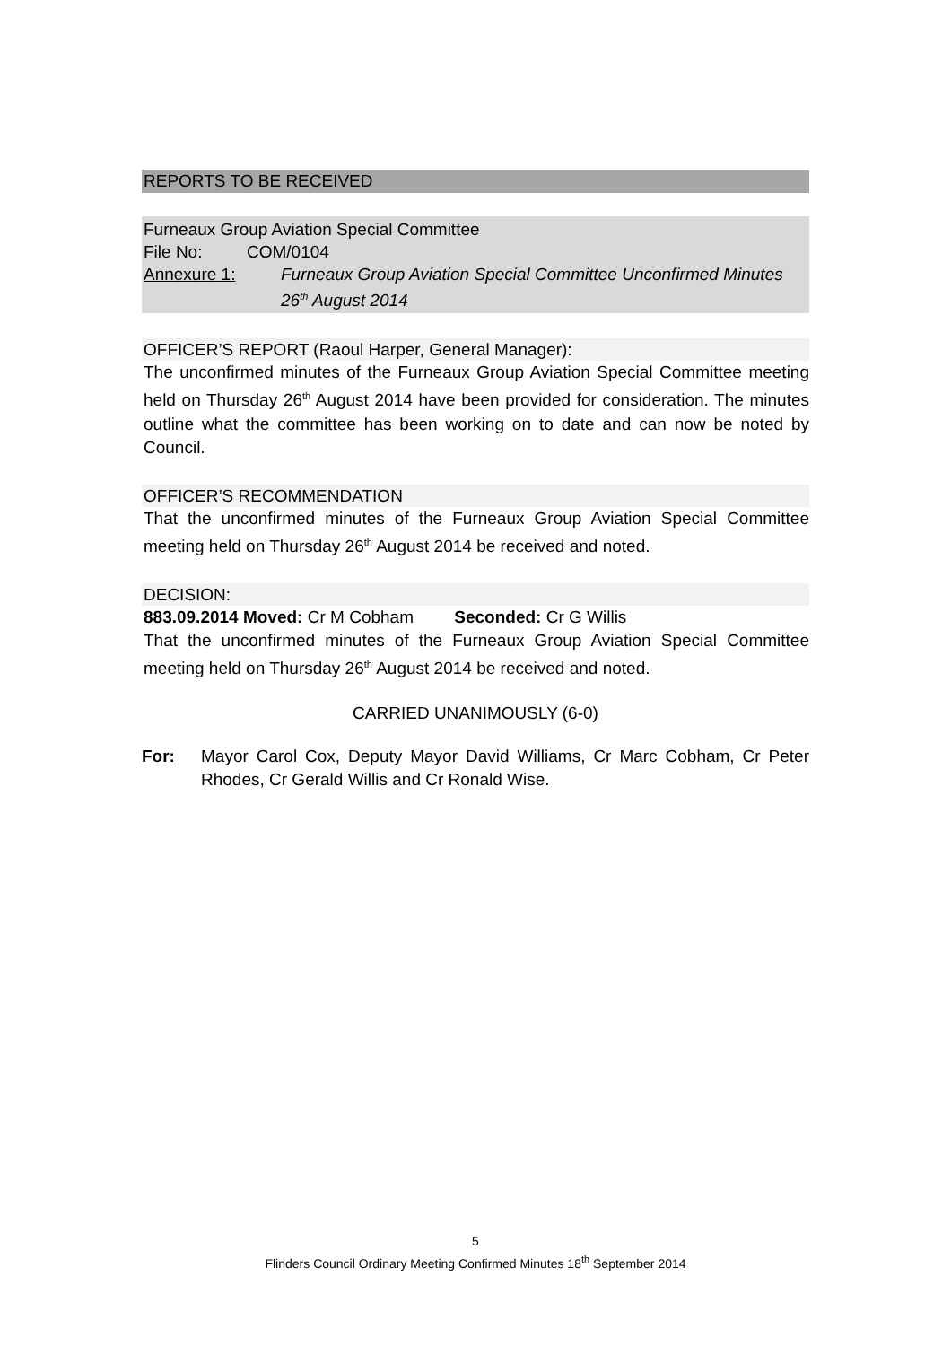REPORTS TO BE RECEIVED
Furneaux Group Aviation Special Committee
File No: COM/0104
Annexure 1: Furneaux Group Aviation Special Committee Unconfirmed Minutes 26<sup>th</sup> August 2014
OFFICER’S REPORT (Raoul Harper, General Manager):
The unconfirmed minutes of the Furneaux Group Aviation Special Committee meeting held on Thursday 26<sup>th</sup> August 2014 have been provided for consideration. The minutes outline what the committee has been working on to date and can now be noted by Council.
OFFICER’S RECOMMENDATION
That the unconfirmed minutes of the Furneaux Group Aviation Special Committee meeting held on Thursday 26<sup>th</sup> August 2014 be received and noted.
DECISION:
883.09.2014 Moved: Cr M Cobham Seconded: Cr G Willis
That the unconfirmed minutes of the Furneaux Group Aviation Special Committee meeting held on Thursday 26<sup>th</sup> August 2014 be received and noted.
CARRIED UNANIMOUSLY (6-0)
For:
Mayor Carol Cox, Deputy Mayor David Williams, Cr Marc Cobham, Cr Peter Rhodes, Cr Gerald Willis and Cr Ronald Wise.
5
Flinders Council Ordinary Meeting Confirmed Minutes 18<sup>th</sup> September 2014